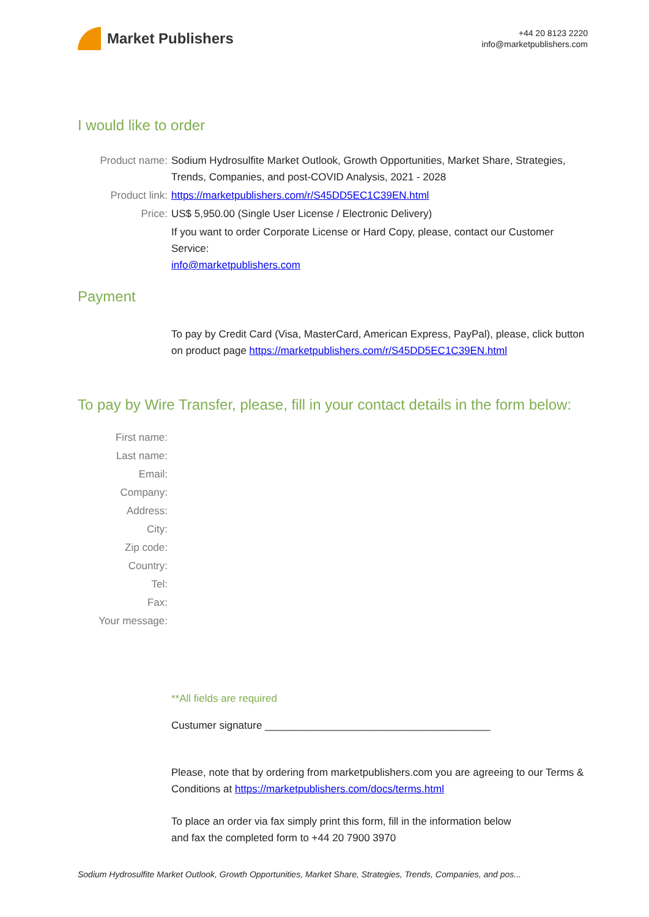Market Publishers
+44 20 8123 2220
info@marketpublishers.com
I would like to order
Product name: Sodium Hydrosulfite Market Outlook, Growth Opportunities, Market Share, Strategies, Trends, Companies, and post-COVID Analysis, 2021 - 2028
Product link: https://marketpublishers.com/r/S45DD5EC1C39EN.html
Price: US$ 5,950.00 (Single User License / Electronic Delivery)
If you want to order Corporate License or Hard Copy, please, contact our Customer Service:
info@marketpublishers.com
Payment
To pay by Credit Card (Visa, MasterCard, American Express, PayPal), please, click button on product page https://marketpublishers.com/r/S45DD5EC1C39EN.html
To pay by Wire Transfer, please, fill in your contact details in the form below:
First name:
Last name:
Email:
Company:
Address:
City:
Zip code:
Country:
Tel:
Fax:
Your message:
**All fields are required
Custumer signature _______________________________________
Please, note that by ordering from marketpublishers.com you are agreeing to our Terms & Conditions at https://marketpublishers.com/docs/terms.html
To place an order via fax simply print this form, fill in the information below
and fax the completed form to +44 20 7900 3970
Sodium Hydrosulfite Market Outlook, Growth Opportunities, Market Share, Strategies, Trends, Companies, and pos...